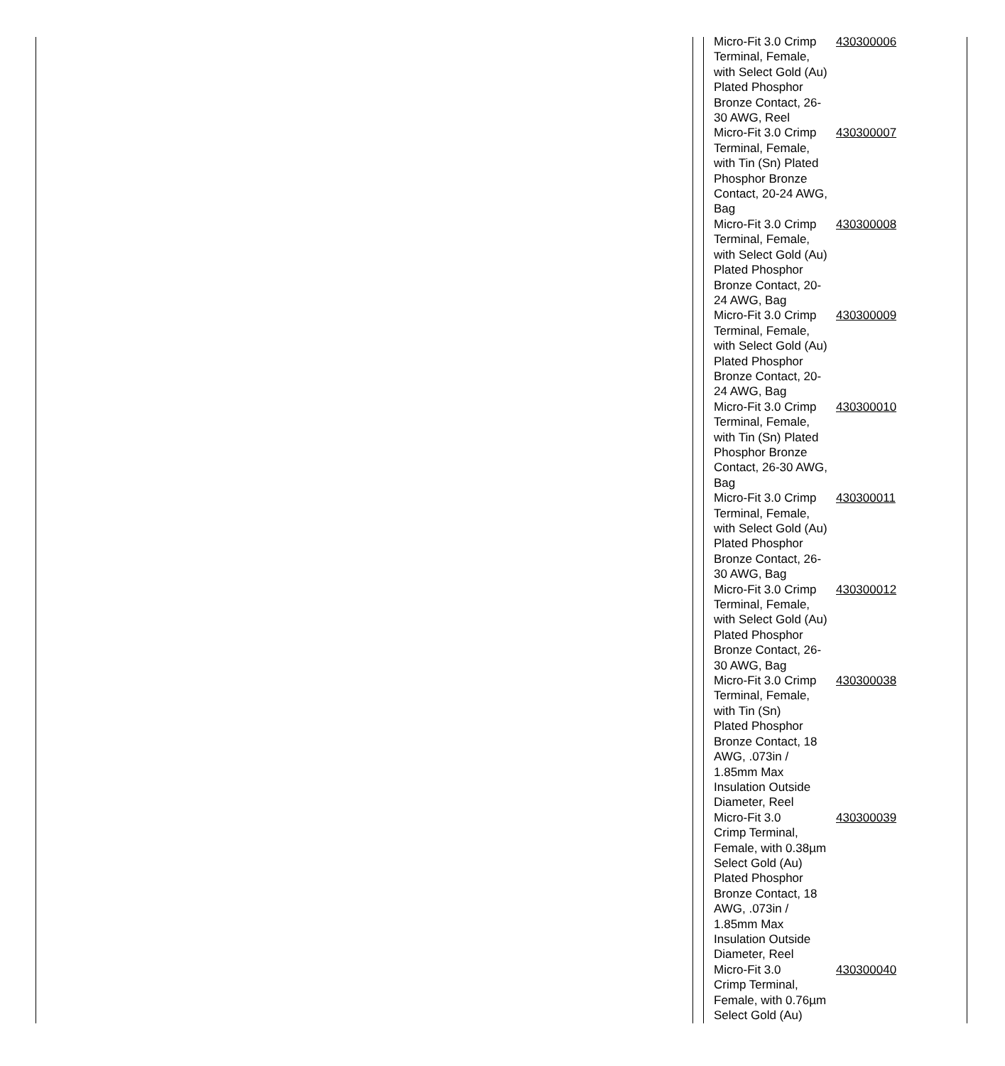| Micro-Fit 3.0 Crimp Terminal, Female, with Select Gold (Au) Plated Phosphor Bronze Contact, 26-30 AWG, Reel | 430300006 |
| Micro-Fit 3.0 Crimp Terminal, Female, with Tin (Sn) Plated Phosphor Bronze Contact, 20-24 AWG, Bag | 430300007 |
| Micro-Fit 3.0 Crimp Terminal, Female, with Select Gold (Au) Plated Phosphor Bronze Contact, 20-24 AWG, Bag | 430300008 |
| Micro-Fit 3.0 Crimp Terminal, Female, with Select Gold (Au) Plated Phosphor Bronze Contact, 20-24 AWG, Bag | 430300009 |
| Micro-Fit 3.0 Crimp Terminal, Female, with Tin (Sn) Plated Phosphor Bronze Contact, 26-30 AWG, Bag | 430300010 |
| Micro-Fit 3.0 Crimp Terminal, Female, with Select Gold (Au) Plated Phosphor Bronze Contact, 26-30 AWG, Bag | 430300011 |
| Micro-Fit 3.0 Crimp Terminal, Female, with Select Gold (Au) Plated Phosphor Bronze Contact, 26-30 AWG, Bag | 430300012 |
| Micro-Fit 3.0 Crimp Terminal, Female, with Tin (Sn) Plated Phosphor Bronze Contact, 18 AWG, .073in / 1.85mm Max Insulation Outside Diameter, Reel | 430300038 |
| Micro-Fit 3.0 Crimp Terminal, Female, with 0.38µm Select Gold (Au) Plated Phosphor Bronze Contact, 18 AWG, .073in / 1.85mm Max Insulation Outside Diameter, Reel | 430300039 |
| Micro-Fit 3.0 Crimp Terminal, Female, with 0.76µm Select Gold (Au) | 430300040 |